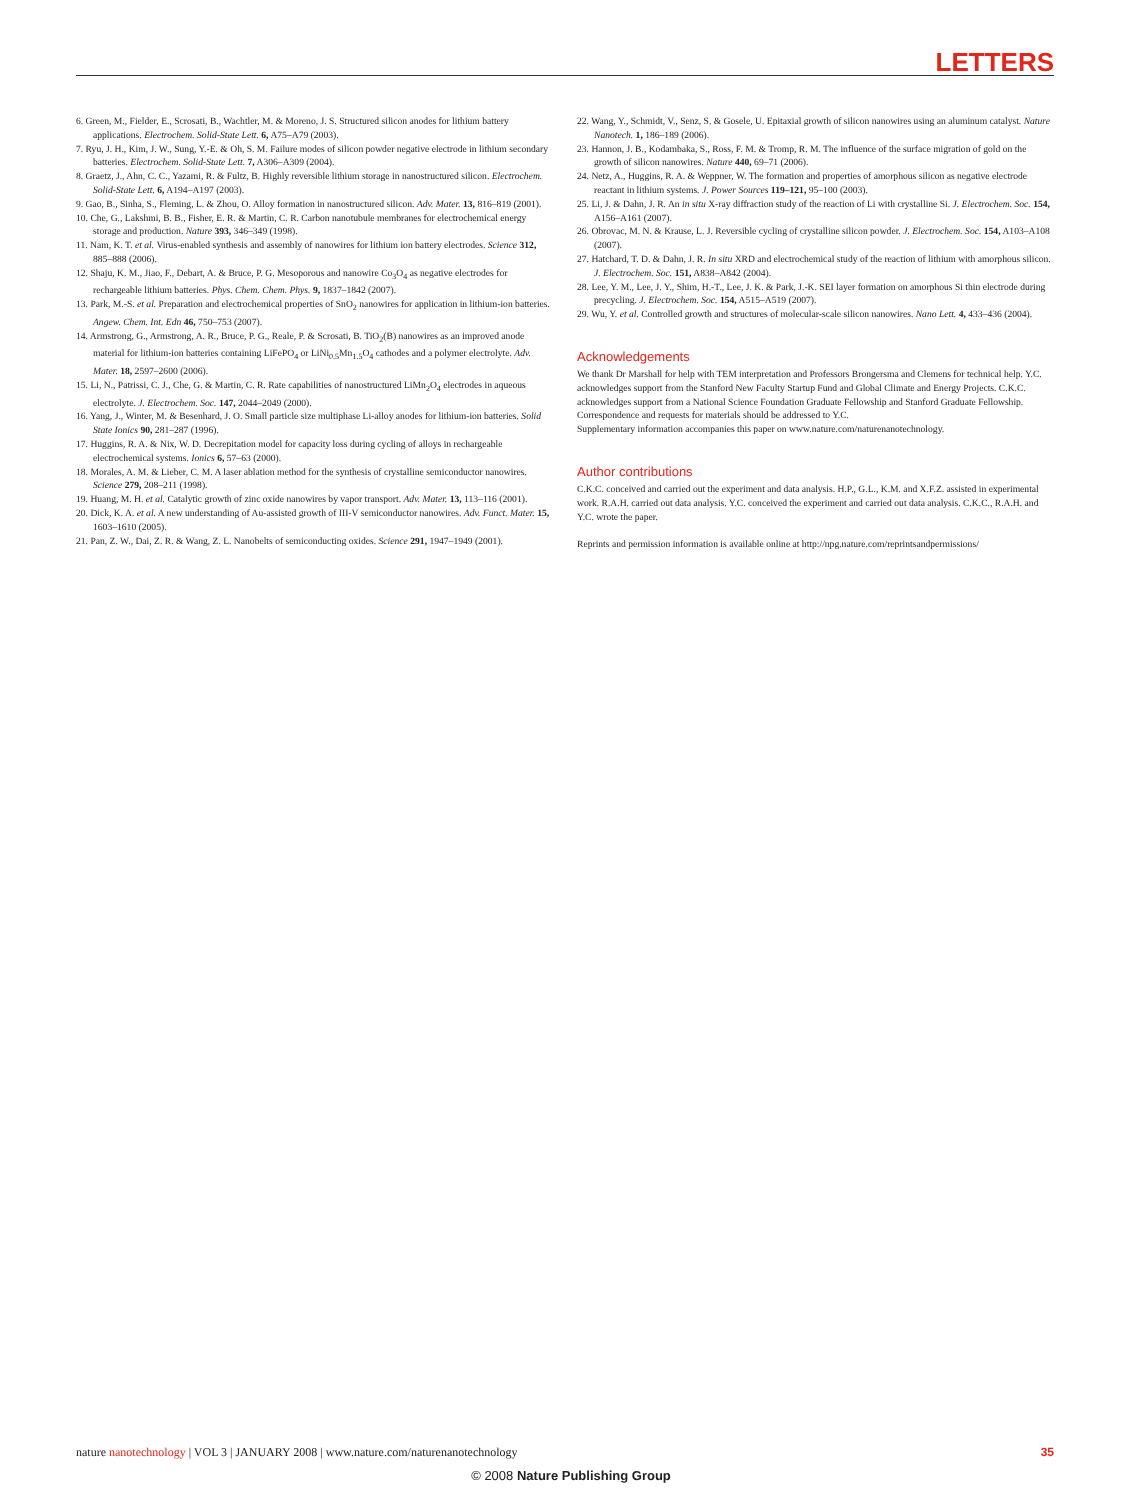LETTERS
6. Green, M., Fielder, E., Scrosati, B., Wachtler, M. & Moreno, J. S. Structured silicon anodes for lithium battery applications. Electrochem. Solid-State Lett. 6, A75–A79 (2003).
7. Ryu, J. H., Kim, J. W., Sung, Y.-E. & Oh, S. M. Failure modes of silicon powder negative electrode in lithium secondary batteries. Electrochem. Solid-State Lett. 7, A306–A309 (2004).
8. Graetz, J., Ahn, C. C., Yazami, R. & Fultz, B. Highly reversible lithium storage in nanostructured silicon. Electrochem. Solid-State Lett. 6, A194–A197 (2003).
9. Gao, B., Sinha, S., Fleming, L. & Zhou, O. Alloy formation in nanostructured silicon. Adv. Mater. 13, 816–819 (2001).
10. Che, G., Lakshmi, B. B., Fisher, E. R. & Martin, C. R. Carbon nanotubule membranes for electrochemical energy storage and production. Nature 393, 346–349 (1998).
11. Nam, K. T. et al. Virus-enabled synthesis and assembly of nanowires for lithium ion battery electrodes. Science 312, 885–888 (2006).
12. Shaju, K. M., Jiao, F., Debart, A. & Bruce, P. G. Mesoporous and nanowire Co<sub>3</sub>O<sub>4</sub> as negative electrodes for rechargeable lithium batteries. Phys. Chem. Chem. Phys. 9, 1837–1842 (2007).
13. Park, M.-S. et al. Preparation and electrochemical properties of SnO<sub>2</sub> nanowires for application in lithium-ion batteries. Angew. Chem. Int. Edn 46, 750–753 (2007).
14. Armstrong, G., Armstrong, A. R., Bruce, P. G., Reale, P. & Scrosati, B. TiO<sub>2</sub>(B) nanowires as an improved anode material for lithium-ion batteries containing LiFePO<sub>4</sub> or LiNi<sub>0.5</sub>Mn<sub>1.5</sub>O<sub>4</sub> cathodes and a polymer electrolyte. Adv. Mater. 18, 2597–2600 (2006).
15. Li, N., Patrissi, C. J., Che, G. & Martin, C. R. Rate capabilities of nanostructured LiMn<sub>2</sub>O<sub>4</sub> electrodes in aqueous electrolyte. J. Electrochem. Soc. 147, 2044–2049 (2000).
16. Yang, J., Winter, M. & Besenhard, J. O. Small particle size multiphase Li-alloy anodes for lithium-ion batteries. Solid State Ionics 90, 281–287 (1996).
17. Huggins, R. A. & Nix, W. D. Decrepitation model for capacity loss during cycling of alloys in rechargeable electrochemical systems. Ionics 6, 57–63 (2000).
18. Morales, A. M. & Lieber, C. M. A laser ablation method for the synthesis of crystalline semiconductor nanowires. Science 279, 208–211 (1998).
19. Huang, M. H. et al. Catalytic growth of zinc oxide nanowires by vapor transport. Adv. Mater. 13, 113–116 (2001).
20. Dick, K. A. et al. A new understanding of Au-assisted growth of III-V semiconductor nanowires. Adv. Funct. Mater. 15, 1603–1610 (2005).
21. Pan, Z. W., Dai, Z. R. & Wang, Z. L. Nanobelts of semiconducting oxides. Science 291, 1947–1949 (2001).
22. Wang, Y., Schmidt, V., Senz, S. & Gosele, U. Epitaxial growth of silicon nanowires using an aluminum catalyst. Nature Nanotech. 1, 186–189 (2006).
23. Hannon, J. B., Kodambaka, S., Ross, F. M. & Tromp, R. M. The influence of the surface migration of gold on the growth of silicon nanowires. Nature 440, 69–71 (2006).
24. Netz, A., Huggins, R. A. & Weppner, W. The formation and properties of amorphous silicon as negative electrode reactant in lithium systems. J. Power Sources 119–121, 95–100 (2003).
25. Li, J. & Dahn, J. R. An in situ X-ray diffraction study of the reaction of Li with crystalline Si. J. Electrochem. Soc. 154, A156–A161 (2007).
26. Obrovac, M. N. & Krause, L. J. Reversible cycling of crystalline silicon powder. J. Electrochem. Soc. 154, A103–A108 (2007).
27. Hatchard, T. D. & Dahn, J. R. In situ XRD and electrochemical study of the reaction of lithium with amorphous silicon. J. Electrochem. Soc. 151, A838–A842 (2004).
28. Lee, Y. M., Lee, J. Y., Shim, H.-T., Lee, J. K. & Park, J.-K. SEI layer formation on amorphous Si thin electrode during precycling. J. Electrochem. Soc. 154, A515–A519 (2007).
29. Wu, Y. et al. Controlled growth and structures of molecular-scale silicon nanowires. Nano Lett. 4, 433–436 (2004).
Acknowledgements
We thank Dr Marshall for help with TEM interpretation and Professors Brongersma and Clemens for technical help. Y.C. acknowledges support from the Stanford New Faculty Startup Fund and Global Climate and Energy Projects. C.K.C. acknowledges support from a National Science Foundation Graduate Fellowship and Stanford Graduate Fellowship.
Correspondence and requests for materials should be addressed to Y.C.
Supplementary information accompanies this paper on www.nature.com/naturenanotechnology.
Author contributions
C.K.C. conceived and carried out the experiment and data analysis. H.P., G.L., K.M. and X.F.Z. assisted in experimental work. R.A.H. carried out data analysis. Y.C. conceived the experiment and carried out data analysis. C.K.C., R.A.H. and Y.C. wrote the paper.
Reprints and permission information is available online at http://npg.nature.com/reprintsandpermissions/
nature nanotechnology | VOL 3 | JANUARY 2008 | www.nature.com/naturenanotechnology 35
© 2008 Nature Publishing Group